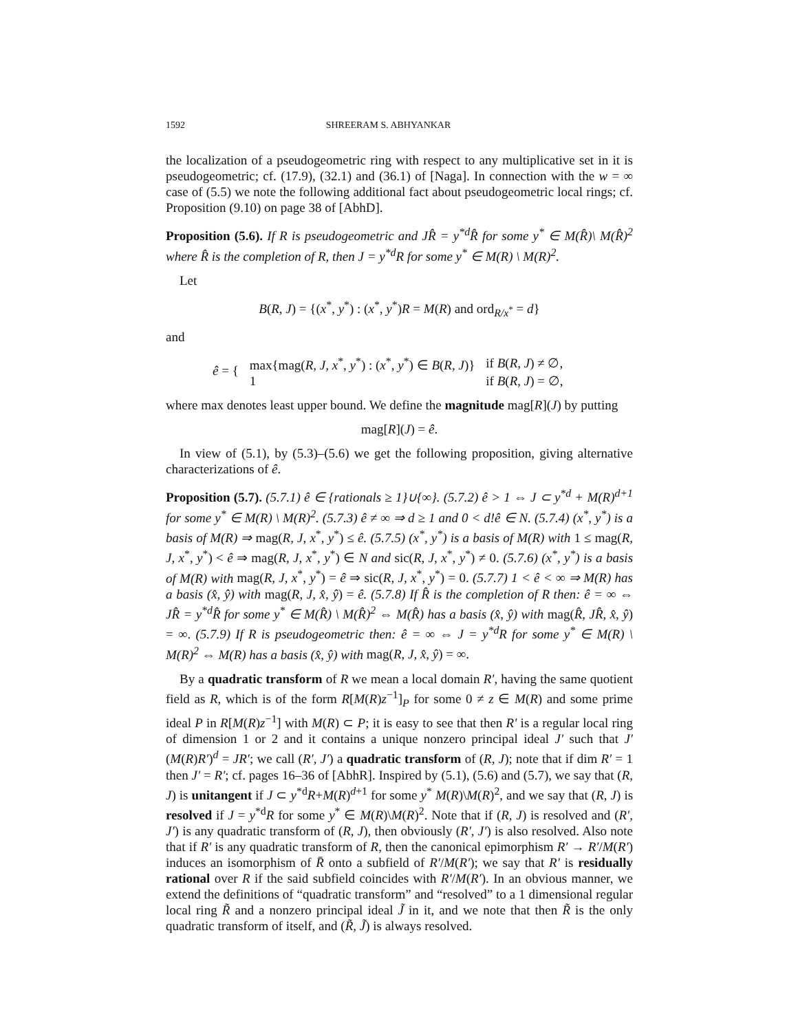1592 SHREERAM S. ABHYANKAR
the localization of a pseudogeometric ring with respect to any multiplicative set in it is pseudogeometric; cf. (17.9), (32.1) and (36.1) of [Naga]. In connection with the w = ∞ case of (5.5) we note the following additional fact about pseudogeometric local rings; cf. Proposition (9.10) on page 38 of [AbhD].
Proposition (5.6). If R is pseudogeometric and JR̂ = y<sup>*d</sup>R̂ for some y<sup>*</sup> ∈ M(R̂)\ M(R̂)<sup>2</sup> where R̂ is the completion of R, then J = y<sup>*d</sup>R for some y<sup>*</sup> ∈ M(R) \ M(R)<sup>2</sup>.
Let
B(R, J) = {(x<sup>*</sup>, y<sup>*</sup>) : (x<sup>*</sup>, y<sup>*</sup>)R = M(R) and ord<sub>R/x<sup>*</sup></sub> = d}
and
| ê = { | max{mag( R, J, x<sup>*</sup>, y<sup>*</sup>) : ( x<sup>*</sup>, y<sup>*</sup>) ∈ B ( R, J )} | if B ( R, J ) ≠ ∅, |
| | 1 | if B ( R, J ) = ∅, |
where max denotes least upper bound. We define the magnitude mag[R](J) by putting
mag[R](J) = ê.
In view of (5.1), by (5.3)–(5.6) we get the following proposition, giving alternative characterizations of ê.
Proposition (5.7). (5.7.1) ê ∈ {rationals ≥ 1}∪{∞}. (5.7.2) ê > 1 ⇔ J ⊂ y<sup>*d</sup> + M(R)<sup>d+1</sup> for some y<sup>*</sup> ∈ M(R) \ M(R)<sup>2</sup>. (5.7.3) ê ≠ ∞ ⇒ d ≥ 1 and 0 < d!ê ∈ N. (5.7.4) (x<sup>*</sup>, y<sup>*</sup>) is a basis of M(R) ⇒ mag(R, J, x<sup>*</sup>, y<sup>*</sup>) ≤ ê. (5.7.5) (x<sup>*</sup>, y<sup>*</sup>) is a basis of M(R) with 1 ≤ mag(R, J, x<sup>*</sup>, y<sup>*</sup>) < ê ⇒ mag(R, J, x<sup>*</sup>, y<sup>*</sup>) ∈ N and sic(R, J, x<sup>*</sup>, y<sup>*</sup>) ≠ 0. (5.7.6) (x<sup>*</sup>, y<sup>*</sup>) is a basis of M(R) with mag(R, J, x<sup>*</sup>, y<sup>*</sup>) = ê ⇒ sic(R, J, x<sup>*</sup>, y<sup>*</sup>) = 0. (5.7.7) 1 < ê < ∞ ⇒ M(R) has a basis (x̂, ŷ) with mag(R, J, x̂, ŷ) = ê. (5.7.8) If R̂ is the completion of R then: ê = ∞ ⇔ JR̂ = y<sup>*d</sup>R̂ for some y<sup>*</sup> ∈ M(R̂) \ M(R̂)<sup>2</sup> ⇔ M(R̂) has a basis (x̂, ŷ) with mag(R̂, JR̂, x̂, ŷ) = ∞. (5.7.9) If R is pseudogeometric then: ê = ∞ ⇔ J = y<sup>*d</sup>R for some y<sup>*</sup> ∈ M(R) \ M(R)<sup>2</sup> ⇔ M(R) has a basis (x̂, ŷ) with mag(R, J, x̂, ŷ) = ∞.
By a quadratic transform of R we mean a local domain R′, having the same quotient field as R, which is of the form R[M(R)z<sup>−1</sup>]<sub>P</sub> for some 0 ≠ z ∈ M(R) and some prime ideal P in R[M(R)z<sup>−1</sup>] with M(R) ⊂ P; it is easy to see that then R′ is a regular local ring of dimension 1 or 2 and it contains a unique nonzero principal ideal J′ such that J′(M(R)R′)<sup>d</sup> = JR′; we call (R′, J′) a quadratic transform of (R, J); note that if dim R′ = 1 then J′ = R′; cf. pages 16–36 of [AbhR]. Inspired by (5.1), (5.6) and (5.7), we say that (R, J) is unitangent if J ⊂ y<sup>*d</sup>R+M(R)<sup>d+1</sup> for some y<sup>*</sup> M(R)\M(R)<sup>2</sup>, and we say that (R, J) is resolved if J = y<sup>*d</sup>R for some y<sup>*</sup> ∈ M(R)\M(R)<sup>2</sup>. Note that if (R, J) is resolved and (R′, J′) is any quadratic transform of (R, J), then obviously (R′, J′) is also resolved. Also note that if R′ is any quadratic transform of R, then the canonical epimorphism R′ → R′/M(R′) induces an isomorphism of R̄ onto a subfield of R′/M(R′); we say that R′ is residually rational over R if the said subfield coincides with R′/M(R′). In an obvious manner, we extend the definitions of “quadratic transform” and “resolved” to a 1 dimensional regular local ring R̃ and a nonzero principal ideal J̃ in it, and we note that then R̃ is the only quadratic transform of itself, and (R̃, J̃) is always resolved.